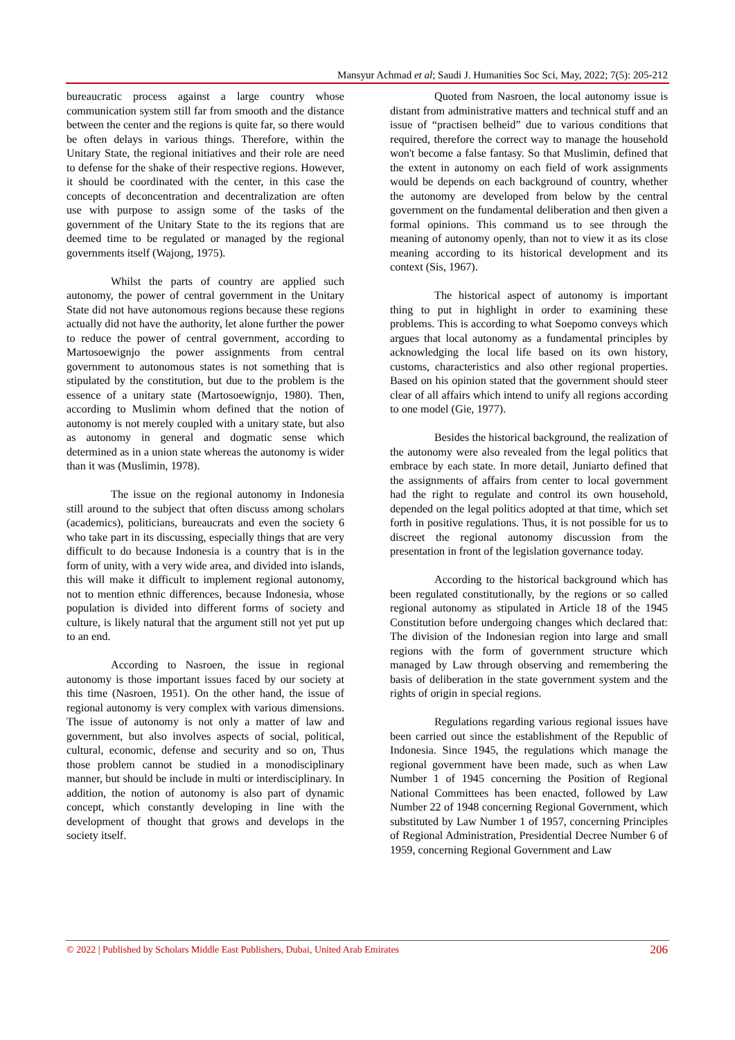Mansyur Achmad et al; Saudi J. Humanities Soc Sci, May, 2022; 7(5): 205-212
bureaucratic process against a large country whose communication system still far from smooth and the distance between the center and the regions is quite far, so there would be often delays in various things. Therefore, within the Unitary State, the regional initiatives and their role are need to defense for the shake of their respective regions. However, it should be coordinated with the center, in this case the concepts of deconcentration and decentralization are often use with purpose to assign some of the tasks of the government of the Unitary State to the its regions that are deemed time to be regulated or managed by the regional governments itself (Wajong, 1975).
Whilst the parts of country are applied such autonomy, the power of central government in the Unitary State did not have autonomous regions because these regions actually did not have the authority, let alone further the power to reduce the power of central government, according to Martosoewignjo the power assignments from central government to autonomous states is not something that is stipulated by the constitution, but due to the problem is the essence of a unitary state (Martosoewignjo, 1980). Then, according to Muslimin whom defined that the notion of autonomy is not merely coupled with a unitary state, but also as autonomy in general and dogmatic sense which determined as in a union state whereas the autonomy is wider than it was (Muslimin, 1978).
The issue on the regional autonomy in Indonesia still around to the subject that often discuss among scholars (academics), politicians, bureaucrats and even the society 6 who take part in its discussing, especially things that are very difficult to do because Indonesia is a country that is in the form of unity, with a very wide area, and divided into islands, this will make it difficult to implement regional autonomy, not to mention ethnic differences, because Indonesia, whose population is divided into different forms of society and culture, is likely natural that the argument still not yet put up to an end.
According to Nasroen, the issue in regional autonomy is those important issues faced by our society at this time (Nasroen, 1951). On the other hand, the issue of regional autonomy is very complex with various dimensions. The issue of autonomy is not only a matter of law and government, but also involves aspects of social, political, cultural, economic, defense and security and so on, Thus those problem cannot be studied in a monodisciplinary manner, but should be include in multi or interdisciplinary. In addition, the notion of autonomy is also part of dynamic concept, which constantly developing in line with the development of thought that grows and develops in the society itself.
Quoted from Nasroen, the local autonomy issue is distant from administrative matters and technical stuff and an issue of “practisen belheid” due to various conditions that required, therefore the correct way to manage the household won't become a false fantasy. So that Muslimin, defined that the extent in autonomy on each field of work assignments would be depends on each background of country, whether the autonomy are developed from below by the central government on the fundamental deliberation and then given a formal opinions. This command us to see through the meaning of autonomy openly, than not to view it as its close meaning according to its historical development and its context (Sis, 1967).
The historical aspect of autonomy is important thing to put in highlight in order to examining these problems. This is according to what Soepomo conveys which argues that local autonomy as a fundamental principles by acknowledging the local life based on its own history, customs, characteristics and also other regional properties. Based on his opinion stated that the government should steer clear of all affairs which intend to unify all regions according to one model (Gie, 1977).
Besides the historical background, the realization of the autonomy were also revealed from the legal politics that embrace by each state. In more detail, Juniarto defined that the assignments of affairs from center to local government had the right to regulate and control its own household, depended on the legal politics adopted at that time, which set forth in positive regulations. Thus, it is not possible for us to discreet the regional autonomy discussion from the presentation in front of the legislation governance today.
According to the historical background which has been regulated constitutionally, by the regions or so called regional autonomy as stipulated in Article 18 of the 1945 Constitution before undergoing changes which declared that: The division of the Indonesian region into large and small regions with the form of government structure which managed by Law through observing and remembering the basis of deliberation in the state government system and the rights of origin in special regions.
Regulations regarding various regional issues have been carried out since the establishment of the Republic of Indonesia. Since 1945, the regulations which manage the regional government have been made, such as when Law Number 1 of 1945 concerning the Position of Regional National Committees has been enacted, followed by Law Number 22 of 1948 concerning Regional Government, which substituted by Law Number 1 of 1957, concerning Principles of Regional Administration, Presidential Decree Number 6 of 1959, concerning Regional Government and Law
© 2022 | Published by Scholars Middle East Publishers, Dubai, United Arab Emirates 206